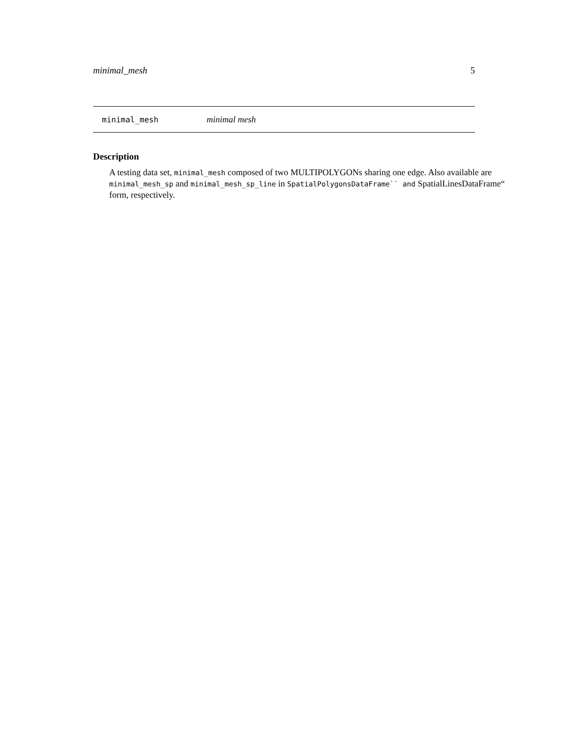minimal_mesh 5
minimal_mesh minimal mesh
Description
A testing data set, minimal_mesh composed of two MULTIPOLYGONs sharing one edge. Also available are minimal_mesh_sp and minimal_mesh_sp_line in SpatialPolygonsDataFrame`` and SpatialLinesDataFrame“ form, respectively.